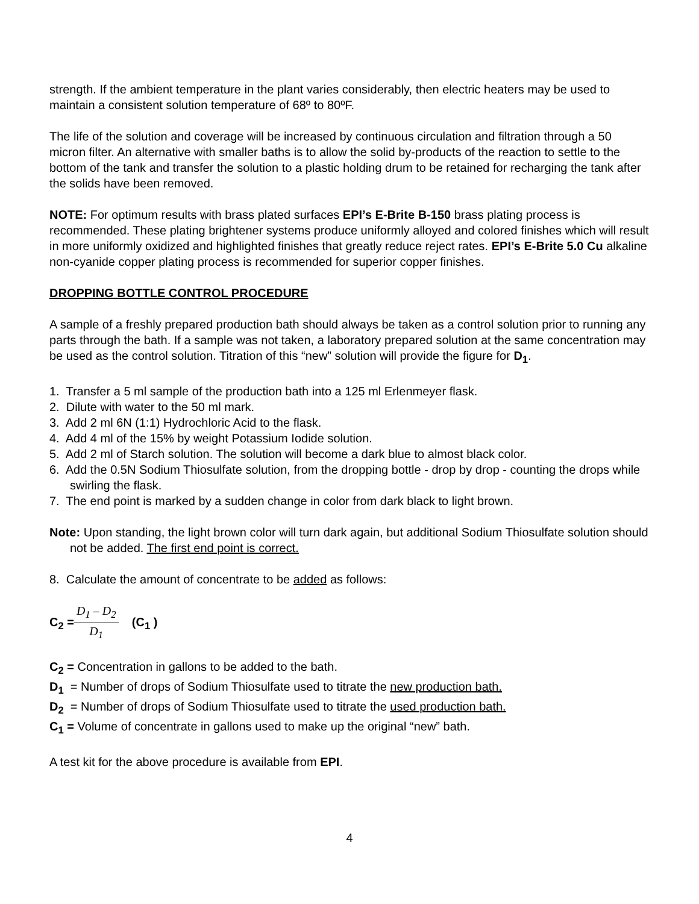strength. If the ambient temperature in the plant varies considerably, then electric heaters may be used to maintain a consistent solution temperature of 68º to 80ºF.
The life of the solution and coverage will be increased by continuous circulation and filtration through a 50 micron filter. An alternative with smaller baths is to allow the solid by-products of the reaction to settle to the bottom of the tank and transfer the solution to a plastic holding drum to be retained for recharging the tank after the solids have been removed.
NOTE: For optimum results with brass plated surfaces EPI’s E-Brite B-150 brass plating process is recommended. These plating brightener systems produce uniformly alloyed and colored finishes which will result in more uniformly oxidized and highlighted finishes that greatly reduce reject rates. EPI’s E-Brite 5.0 Cu alkaline non-cyanide copper plating process is recommended for superior copper finishes.
DROPPING BOTTLE CONTROL PROCEDURE
A sample of a freshly prepared production bath should always be taken as a control solution prior to running any parts through the bath. If a sample was not taken, a laboratory prepared solution at the same concentration may be used as the control solution. Titration of this “new” solution will provide the figure for D<sub>1</sub>.
1. Transfer a 5 ml sample of the production bath into a 125 ml Erlenmeyer flask.
2. Dilute with water to the 50 ml mark.
3. Add 2 ml 6N (1:1) Hydrochloric Acid to the flask.
4. Add 4 ml of the 15% by weight Potassium Iodide solution.
5. Add 2 ml of Starch solution. The solution will become a dark blue to almost black color.
6. Add the 0.5N Sodium Thiosulfate solution, from the dropping bottle - drop by drop - counting the drops while swirling the flask.
7. The end point is marked by a sudden change in color from dark black to light brown.
Note: Upon standing, the light brown color will turn dark again, but additional Sodium Thiosulfate solution should not be added. The first end point is correct.
8. Calculate the amount of concentrate to be added as follows:
C<sub>2</sub> =D<sub>1</sub> – D<sub>2</sub> D<sub>1</sub> (C<sub>1</sub> )
C<sub>2</sub> = Concentration in gallons to be added to the bath.
D<sub>1</sub> = Number of drops of Sodium Thiosulfate used to titrate the new production bath.
D<sub>2</sub> = Number of drops of Sodium Thiosulfate used to titrate the used production bath.
C<sub>1</sub> = Volume of concentrate in gallons used to make up the original “new” bath.
A test kit for the above procedure is available from EPI.
4